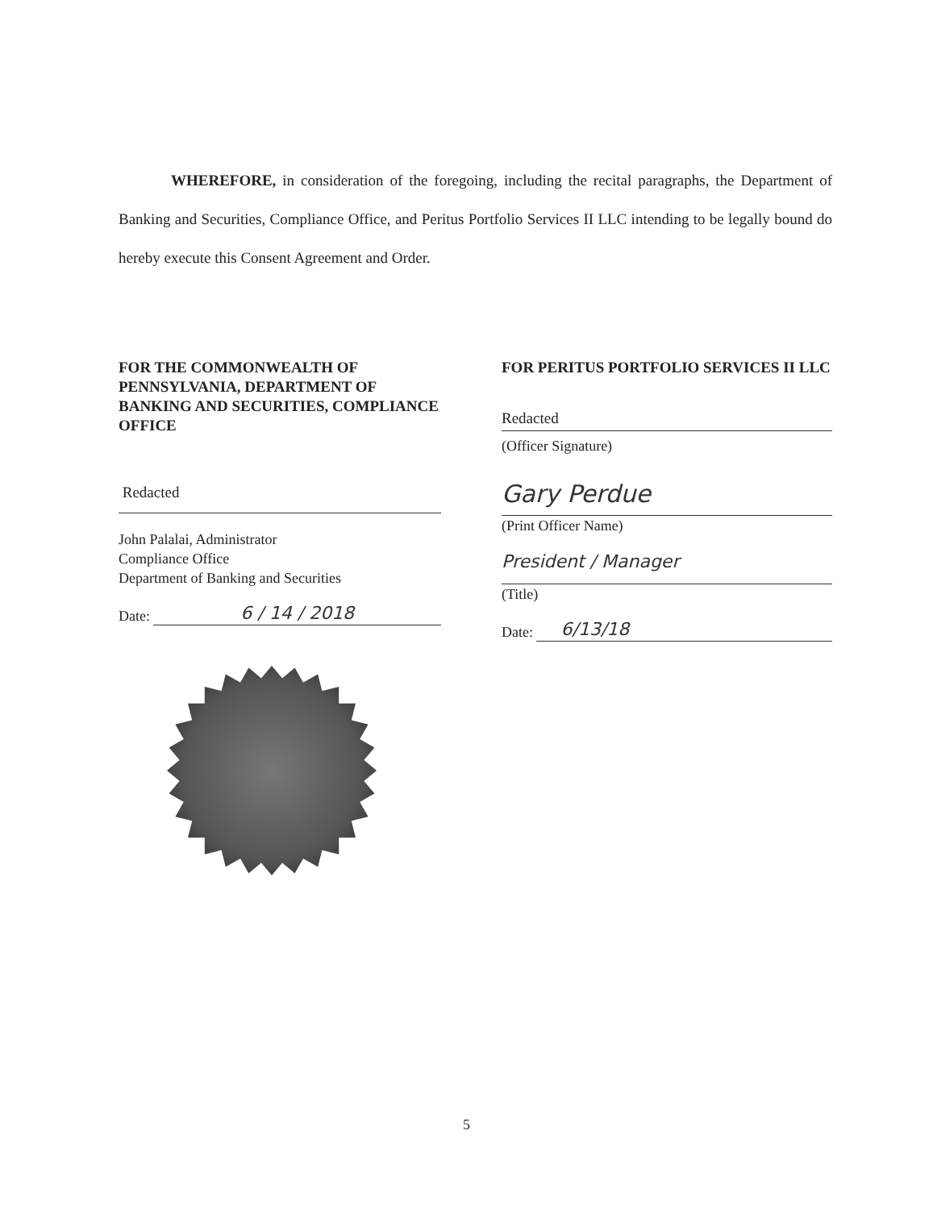WHEREFORE, in consideration of the foregoing, including the recital paragraphs, the Department of Banking and Securities, Compliance Office, and Peritus Portfolio Services II LLC intending to be legally bound do hereby execute this Consent Agreement and Order.
FOR THE COMMONWEALTH OF PENNSYLVANIA, DEPARTMENT OF BANKING AND SECURITIES, COMPLIANCE OFFICE
Redacted
John Palalai, Administrator
Compliance Office
Department of Banking and Securities
Date: 6 / 14 / 2018
FOR PERITUS PORTFOLIO SERVICES II LLC
Redacted
(Officer Signature)
Gary Perdue
(Print Officer Name)
President / Manager
(Title)
Date: 6/13/18
5